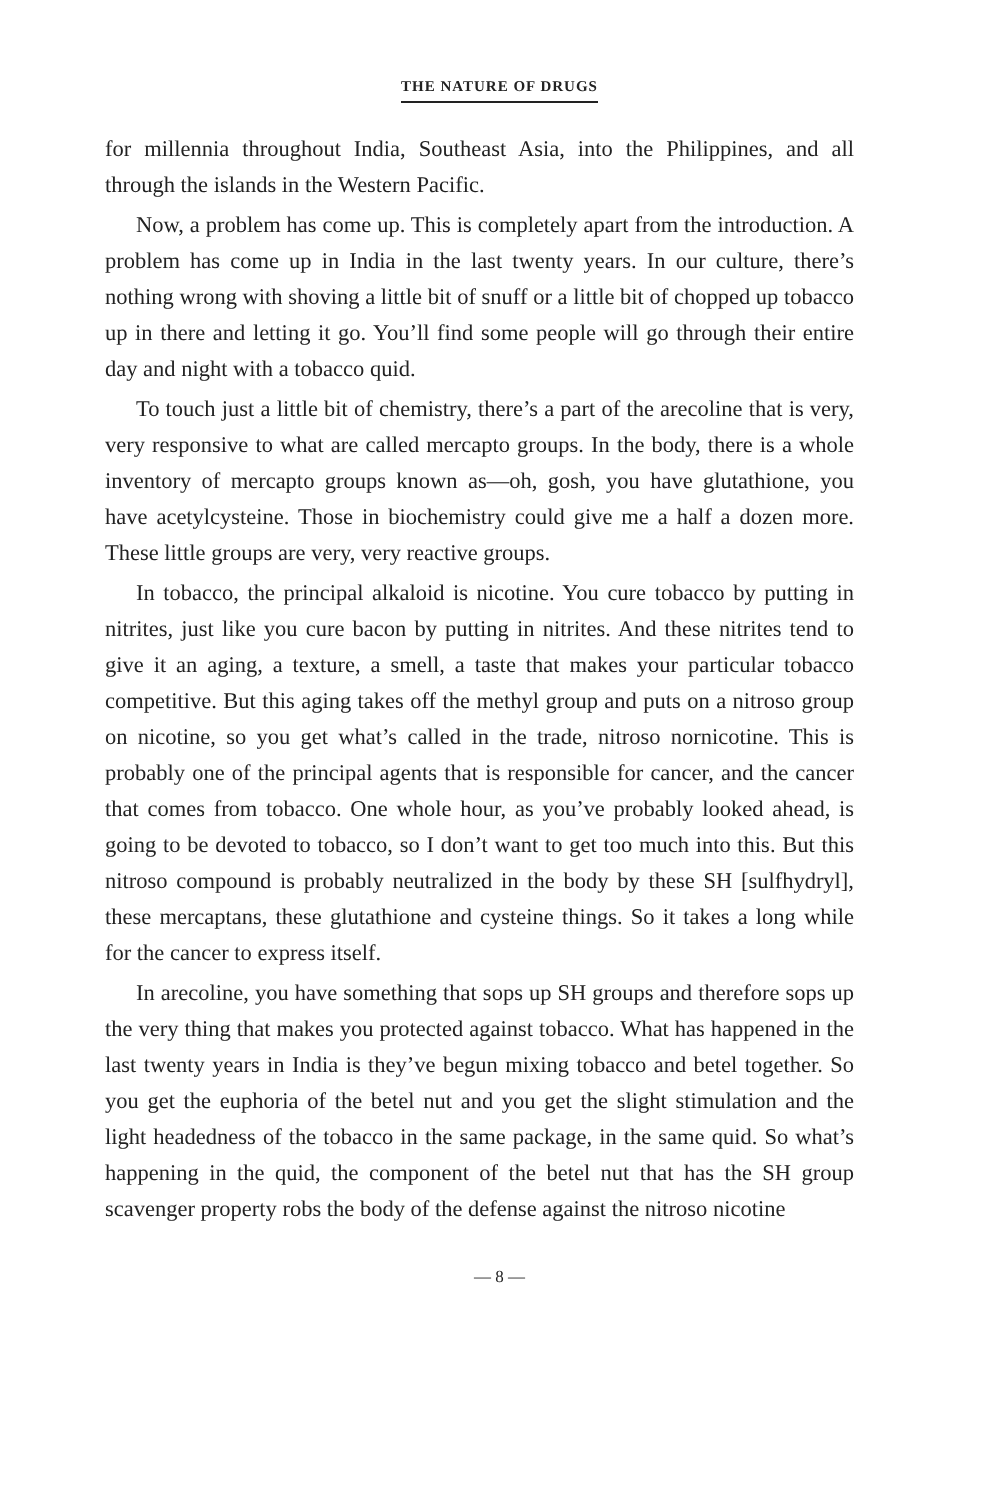THE NATURE OF DRUGS
for millennia throughout India, Southeast Asia, into the Philippines, and all through the islands in the Western Pacific.
Now, a problem has come up. This is completely apart from the introduction. A problem has come up in India in the last twenty years. In our culture, there’s nothing wrong with shoving a little bit of snuff or a little bit of chopped up tobacco up in there and letting it go. You’ll find some people will go through their entire day and night with a tobacco quid.
To touch just a little bit of chemistry, there’s a part of the arecoline that is very, very responsive to what are called mercapto groups. In the body, there is a whole inventory of mercapto groups known as—oh, gosh, you have glutathione, you have acetylcysteine. Those in biochemistry could give me a half a dozen more. These little groups are very, very reactive groups.
In tobacco, the principal alkaloid is nicotine. You cure tobacco by putting in nitrites, just like you cure bacon by putting in nitrites. And these nitrites tend to give it an aging, a texture, a smell, a taste that makes your particular tobacco competitive. But this aging takes off the methyl group and puts on a nitroso group on nicotine, so you get what’s called in the trade, nitroso nornicotine. This is probably one of the principal agents that is responsible for cancer, and the cancer that comes from tobacco. One whole hour, as you’ve probably looked ahead, is going to be devoted to tobacco, so I don’t want to get too much into this. But this nitroso compound is probably neutralized in the body by these SH [sulfhydryl], these mercaptans, these glutathione and cysteine things. So it takes a long while for the cancer to express itself.
In arecoline, you have something that sops up SH groups and therefore sops up the very thing that makes you protected against tobacco. What has happened in the last twenty years in India is they’ve begun mixing tobacco and betel together. So you get the euphoria of the betel nut and you get the slight stimulation and the light headedness of the tobacco in the same package, in the same quid. So what’s happening in the quid, the component of the betel nut that has the SH group scavenger property robs the body of the defense against the nitroso nicotine
— 8 —